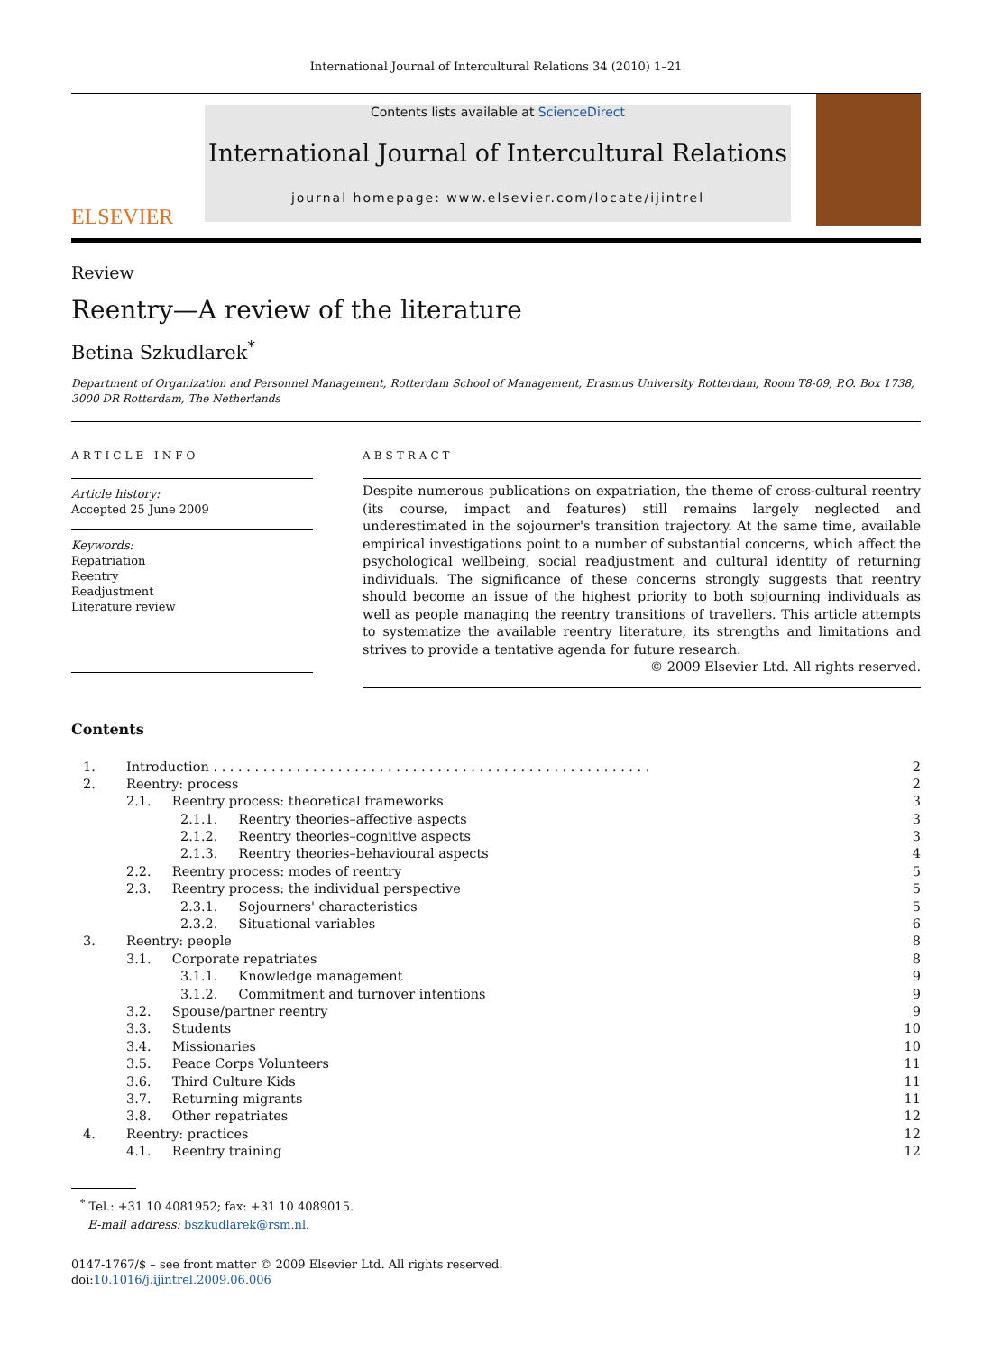International Journal of Intercultural Relations 34 (2010) 1–21
ELSEVIER
Contents lists available at ScienceDirect
International Journal of Intercultural Relations
journal homepage: www.elsevier.com/locate/ijintrel
Review
Reentry—A review of the literature
Betina Szkudlarek<sup>*</sup>
Department of Organization and Personnel Management, Rotterdam School of Management, Erasmus University Rotterdam, Room T8-09, P.O. Box 1738, 3000 DR Rotterdam, The Netherlands
ARTICLE INFO
Article history:
Accepted 25 June 2009
Keywords:
Repatriation
Reentry
Readjustment
Literature review
ABSTRACT
Despite numerous publications on expatriation, the theme of cross-cultural reentry (its course, impact and features) still remains largely neglected and underestimated in the sojourner's transition trajectory. At the same time, available empirical investigations point to a number of substantial concerns, which affect the psychological wellbeing, social readjustment and cultural identity of returning individuals. The significance of these concerns strongly suggests that reentry should become an issue of the highest priority to both sojourning individuals as well as people managing the reentry transitions of travellers. This article attempts to systematize the available reentry literature, its strengths and limitations and strives to provide a tentative agenda for future research.
© 2009 Elsevier Ltd. All rights reserved.
Contents
| 1. | Introduction . . . . . . . . . . . . . . . . . . . . . . . . . . . . . . . . . . . . . . . . . . . . . . . . . . . . . | 2 |
| 2. | Reentry: process | 2 |
| | 2.1. Reentry process: theoretical frameworks | 3 |
| | 2.1.1. Reentry theories–affective aspects | 3 |
| | 2.1.2. Reentry theories–cognitive aspects | 3 |
| | 2.1.3. Reentry theories–behavioural aspects | 4 |
| | 2.2. Reentry process: modes of reentry | 5 |
| | 2.3. Reentry process: the individual perspective | 5 |
| | 2.3.1. Sojourners' characteristics | 5 |
| | 2.3.2. Situational variables | 6 |
| 3. | Reentry: people | 8 |
| | 3.1. Corporate repatriates | 8 |
| | 3.1.1. Knowledge management | 9 |
| | 3.1.2. Commitment and turnover intentions | 9 |
| | 3.2. Spouse/partner reentry | 9 |
| | 3.3. Students | 10 |
| | 3.4. Missionaries | 10 |
| | 3.5. Peace Corps Volunteers | 11 |
| | 3.6. Third Culture Kids | 11 |
| | 3.7. Returning migrants | 11 |
| | 3.8. Other repatriates | 12 |
| 4. | Reentry: practices | 12 |
| | 4.1. Reentry training | 12 |
<sup>*</sup> Tel.: +31 10 4081952; fax: +31 10 4089015.
E-mail address: bszkudlarek@rsm.nl.
0147-1767/$ – see front matter © 2009 Elsevier Ltd. All rights reserved.
doi:10.1016/j.ijintrel.2009.06.006